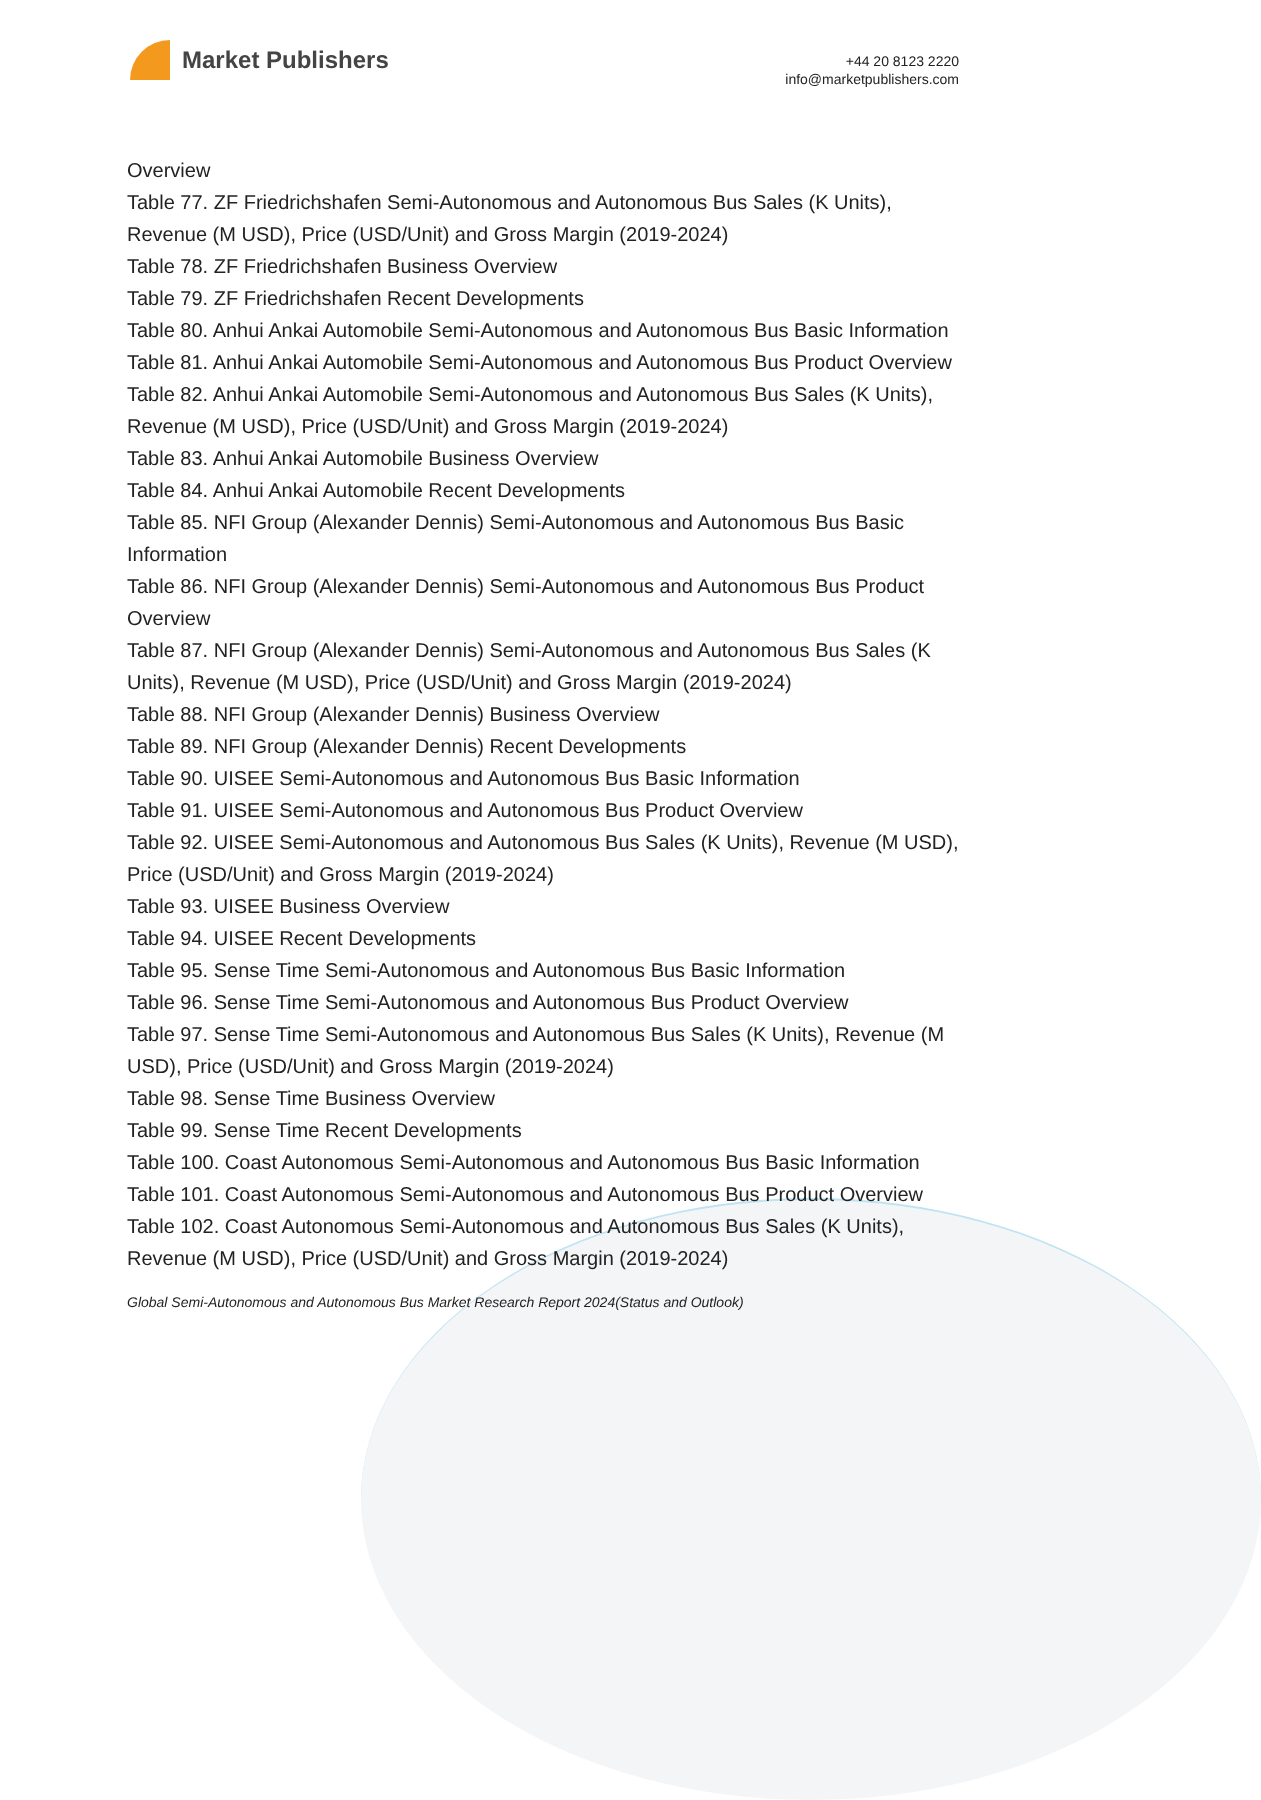Market Publishers
+44 20 8123 2220
info@marketpublishers.com
Overview
Table 77. ZF Friedrichshafen Semi-Autonomous and Autonomous Bus Sales (K Units), Revenue (M USD), Price (USD/Unit) and Gross Margin (2019-2024)
Table 78. ZF Friedrichshafen Business Overview
Table 79. ZF Friedrichshafen Recent Developments
Table 80. Anhui Ankai Automobile Semi-Autonomous and Autonomous Bus Basic Information
Table 81. Anhui Ankai Automobile Semi-Autonomous and Autonomous Bus Product Overview
Table 82. Anhui Ankai Automobile Semi-Autonomous and Autonomous Bus Sales (K Units), Revenue (M USD), Price (USD/Unit) and Gross Margin (2019-2024)
Table 83. Anhui Ankai Automobile Business Overview
Table 84. Anhui Ankai Automobile Recent Developments
Table 85. NFI Group (Alexander Dennis) Semi-Autonomous and Autonomous Bus Basic Information
Table 86. NFI Group (Alexander Dennis) Semi-Autonomous and Autonomous Bus Product Overview
Table 87. NFI Group (Alexander Dennis) Semi-Autonomous and Autonomous Bus Sales (K Units), Revenue (M USD), Price (USD/Unit) and Gross Margin (2019-2024)
Table 88. NFI Group (Alexander Dennis) Business Overview
Table 89. NFI Group (Alexander Dennis) Recent Developments
Table 90. UISEE Semi-Autonomous and Autonomous Bus Basic Information
Table 91. UISEE Semi-Autonomous and Autonomous Bus Product Overview
Table 92. UISEE Semi-Autonomous and Autonomous Bus Sales (K Units), Revenue (M USD), Price (USD/Unit) and Gross Margin (2019-2024)
Table 93. UISEE Business Overview
Table 94. UISEE Recent Developments
Table 95. Sense Time Semi-Autonomous and Autonomous Bus Basic Information
Table 96. Sense Time Semi-Autonomous and Autonomous Bus Product Overview
Table 97. Sense Time Semi-Autonomous and Autonomous Bus Sales (K Units), Revenue (M USD), Price (USD/Unit) and Gross Margin (2019-2024)
Table 98. Sense Time Business Overview
Table 99. Sense Time Recent Developments
Table 100. Coast Autonomous Semi-Autonomous and Autonomous Bus Basic Information
Table 101. Coast Autonomous Semi-Autonomous and Autonomous Bus Product Overview
Table 102. Coast Autonomous Semi-Autonomous and Autonomous Bus Sales (K Units), Revenue (M USD), Price (USD/Unit) and Gross Margin (2019-2024)
Global Semi-Autonomous and Autonomous Bus Market Research Report 2024(Status and Outlook)